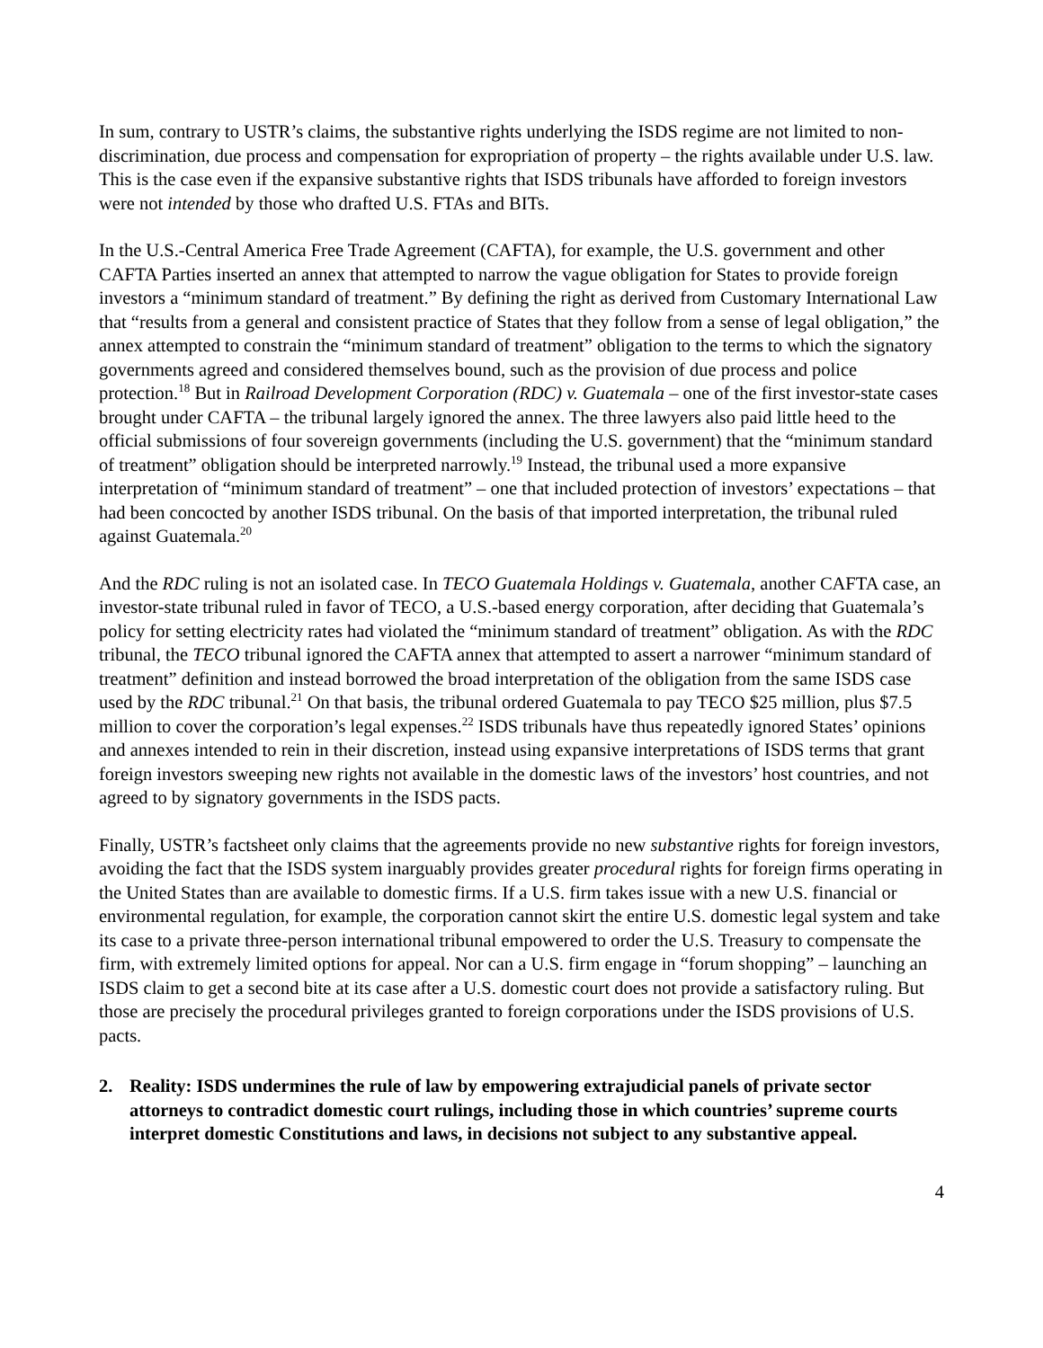In sum, contrary to USTR’s claims, the substantive rights underlying the ISDS regime are not limited to non-discrimination, due process and compensation for expropriation of property – the rights available under U.S. law. This is the case even if the expansive substantive rights that ISDS tribunals have afforded to foreign investors were not intended by those who drafted U.S. FTAs and BITs.
In the U.S.-Central America Free Trade Agreement (CAFTA), for example, the U.S. government and other CAFTA Parties inserted an annex that attempted to narrow the vague obligation for States to provide foreign investors a “minimum standard of treatment.” By defining the right as derived from Customary International Law that “results from a general and consistent practice of States that they follow from a sense of legal obligation,” the annex attempted to constrain the “minimum standard of treatment” obligation to the terms to which the signatory governments agreed and considered themselves bound, such as the provision of due process and police protection.<sup>18</sup> But in Railroad Development Corporation (RDC) v. Guatemala – one of the first investor-state cases brought under CAFTA – the tribunal largely ignored the annex. The three lawyers also paid little heed to the official submissions of four sovereign governments (including the U.S. government) that the “minimum standard of treatment” obligation should be interpreted narrowly.<sup>19</sup> Instead, the tribunal used a more expansive interpretation of “minimum standard of treatment” – one that included protection of investors’ expectations – that had been concocted by another ISDS tribunal. On the basis of that imported interpretation, the tribunal ruled against Guatemala.<sup>20</sup>
And the RDC ruling is not an isolated case. In TECO Guatemala Holdings v. Guatemala, another CAFTA case, an investor-state tribunal ruled in favor of TECO, a U.S.-based energy corporation, after deciding that Guatemala’s policy for setting electricity rates had violated the “minimum standard of treatment” obligation. As with the RDC tribunal, the TECO tribunal ignored the CAFTA annex that attempted to assert a narrower “minimum standard of treatment” definition and instead borrowed the broad interpretation of the obligation from the same ISDS case used by the RDC tribunal.<sup>21</sup> On that basis, the tribunal ordered Guatemala to pay TECO $25 million, plus $7.5 million to cover the corporation’s legal expenses.<sup>22</sup> ISDS tribunals have thus repeatedly ignored States’ opinions and annexes intended to rein in their discretion, instead using expansive interpretations of ISDS terms that grant foreign investors sweeping new rights not available in the domestic laws of the investors’ host countries, and not agreed to by signatory governments in the ISDS pacts.
Finally, USTR’s factsheet only claims that the agreements provide no new substantive rights for foreign investors, avoiding the fact that the ISDS system inarguably provides greater procedural rights for foreign firms operating in the United States than are available to domestic firms. If a U.S. firm takes issue with a new U.S. financial or environmental regulation, for example, the corporation cannot skirt the entire U.S. domestic legal system and take its case to a private three-person international tribunal empowered to order the U.S. Treasury to compensate the firm, with extremely limited options for appeal. Nor can a U.S. firm engage in “forum shopping” – launching an ISDS claim to get a second bite at its case after a U.S. domestic court does not provide a satisfactory ruling. But those are precisely the procedural privileges granted to foreign corporations under the ISDS provisions of U.S. pacts.
2. Reality: ISDS undermines the rule of law by empowering extrajudicial panels of private sector attorneys to contradict domestic court rulings, including those in which countries’ supreme courts interpret domestic Constitutions and laws, in decisions not subject to any substantive appeal.
4